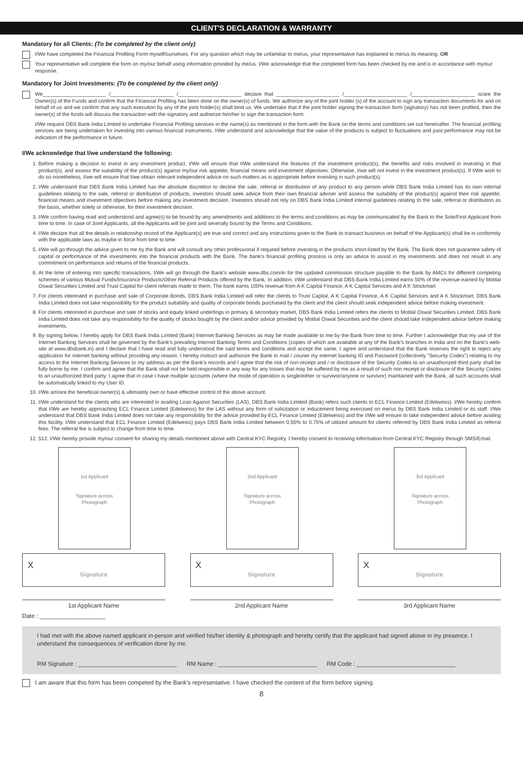CLIENT'S DECLARATION & WARRANTY
Mandatory for all Clients: (To be completed by the client only)
I/We have completed the Financial Profiling Form myself/ourselves. For any question which may be unfamiliar to me/us, your representative has explained to me/us its meaning. OR
Your representative will complete the form on my/our behalf using information provided by me/us. I/We acknowledge that the completed form has been checked by me and is in accordance with my/our response.
Mandatory for Joint Investments: (To be completed by the client only)
We______________________ /______________________ /______________________ declare that ______________________ /______________________ /______________________ is/are the Owner(s) of the Funds and confirm that the Financial Profiling has been done on the owner(s) of funds. We authorize any of the joint holder (s) of the account to sign any transaction documents for and on behalf of us and we confirm that any such execution by any of the joint holder(s) shall bind us. We undertake that if the joint holder signing the transaction form (signatory) has not been profiled, then the owner(s) of the funds will discuss the transaction with the signatory and authorize him/her to sign the transaction form.
I/We request DBS Bank India Limited to undertake Financial Profiling services in the name(s) as mentioned in the form with the Bank on the terms and conditions set out hereinafter. The financial profiling services are being undertaken for investing into various financial instruments. I/We understand and acknowledge that the value of the products is subject to fluctuations and past performance may not be indication of the performance in future.
I/We acknowledge that I/we understand the following:
1. Before making a decision to invest in any investment product, I/We will ensure that I/We understand the features of the investment product(s), the benefits and risks involved in investing in that product(s), and assess the suitability of the product(s) against my/our risk appetite, financial means and investment objectives. Otherwise, I/we will not invest in the investment product(s). If I/We wish to do so nonetheless, I/we will ensure that I/we obtain relevant independent advice on such matters as is appropriate before investing in such product(s).
2. I/We understand that DBS Bank India Limited has the absolute discretion to decline the sale, referral or distribution of any product to any person while DBS Bank India Limited has its own internal guidelines relating to the sale, referral or distribution of products, investors should seek advice from their own financial adviser and assess the suitability of the product(s) against their risk appetite, financial means and investment objectives before making any investment decision. Investors should not rely on DBS Bank India Limited internal guidelines relating to the sale, referral or distribution as the basis, whether solely or otherwise, for their investment decision.
3. I/We confirm having read and understood and agree(s) to be bound by any amendments and additions to the terms and conditions as may be communicated by the Bank to the Sole/First Applicant from time to time. In case of Joint Applicants, all the Applicants will be joint and severally bound by the Terms and Conditions.
4. I/We declare that all the details in relationship record of the Applicant(s) are true and correct and any instructions given to the Bank to transact business on behalf of the Applicant(s) shall be in conformity with the applicable laws as maybe in force from time to time.
5. I/We will go through the advice given to me by the Bank and will consult any other professional if required before investing in the products short-listed by the Bank. The Bank does not guarantee safety of capital or performance of the investments into the financial products with the Bank. The bank's financial profiling process is only an advice to assist in my investments and does not result in any commitment on performance and returns of the financial products.
6. At the time of entering into specific transactions, I/We will go through the Bank's website www.dbs.com/in for the updated commission structure payable to the Bank by AMCs for different competing schemes of various Mutual Funds/Insurance Products/Other Referral Products offered by the Bank. In addition, I/We understand that DBS Bank India Limited earns 50% of the revenue earned by Motilal Oswal Securities Limited and Trust Capital for client referrals made to them. The bank earns 100% revenue from A K Capital Finance, A K Capital Services and A K Stockmart
7. For clients interested in purchase and sale of Corporate Bonds, DBS Bank India Limited will refer the clients to Trust Capital, A K Capital Finance, A K Capital Services and A K Stockmart. DBS Bank India Limited does not take responsibility for the product suitability and quality of corporate bonds purchased by the client and the client should seek independent advice before making investment.
8. For clients interested in purchase and sale of stocks and equity linked underlings in primary & secondary market, DBS Bank India Limited refers the clients to Motilal Oswal Securities Limited. DBS Bank India Limited does not take any responsibility for the quality of stocks bought by the client and/or advice provided by Motilal Oswal Securities and the client should take independent advice before making investments.
9. By signing below, I hereby apply for DBS Bank India Limited (Bank) Internet Banking Services as may be made available to me by the Bank from time to time. Further I acknowledge that my use of the Internet Banking Services shall be governed by the Bank's prevailing Internet Banking Terms and Conditions (copies of which are available at any of the Bank's branches in India and on the Bank's web-site at www.dbsbank.in) and I declare that I have read and fully understood the said terms and conditions and accept the same. I agree and understand that the Bank reserves the right to reject any application for internet banking without providing any reason. I hereby instruct and authorize the Bank to mail / courier my internet banking ID and Password (collectively "Security Codes") relating to my access to the Internet Banking Services to my address as per the Bank's records and I agree that the risk of non-receipt and / or disclosure of the Security Codes to an unauthorized third party shall be fully borne by me. I confirm and agree that the Bank shall not be held responsible in any way for any losses that may be suffered by me as a result of such non receipt or disclosure of the Security Codes to an unauthorized third party. I agree that in case I have multiple accounts (where the mode of operation is single/either or survivor/anyone or survivor) maintained with the Bank, all such accounts shall be automatically linked to my User ID.
10. I/We am/are the beneficial owner(s) & ultimately own or have effective control of the above account.
11. I/We understand for the clients who are interested in availing Loan Against Securities (LAS), DBS Bank India Limited (Bank) refers such clients to ECL Finance Limited (Edelweiss). I/We hereby confirm that I/We are hereby approaching ECL Finance Limited (Edelweiss) for the LAS without any form of solicitation or inducement being exercised on me/us by DBS Bank India Limited or its staff. I/We understand that DBS Bank India Limited does not take any responsibility for the advice provided by ECL Finance Limited (Edelweiss) and the I/We will ensure to take independent advice before availing this facility. I/We understand that ECL Finance Limited (Edelweiss) pays DBS Bank India Limited between 0.50% to 0.75% of utilized amount for clients referred by DBS Bank India Limited as referral fees. The referral fee is subject to change from time to time.
12. 512. I/We hereby provide my/our consent for sharing my details mentioned above with Central KYC Registry. I hereby consent to receiving information from Central KYC Registry through SMS/Email.
1st Applicant
Signature across
Photograph
X
Signature
1st Applicant Name
2nd Applicant
Signature across
Photograph
X
Signature
2nd Applicant Name
3rd Applicant
Signature across
Photograph
X
Signature
3rd Applicant Name
Date : ____________________
I had met with the above named applicant in-person and verified his/her identity & photograph and hereby certify that the applicant had signed above in my presence. I understand the consequences of verification done by me.
RM Signature : ______________________________ RM Name : ______________________________ RM Code : ______________________________
I am aware that this form has been competed by the Bank's representative. I have checked the content of the form before signing.
8